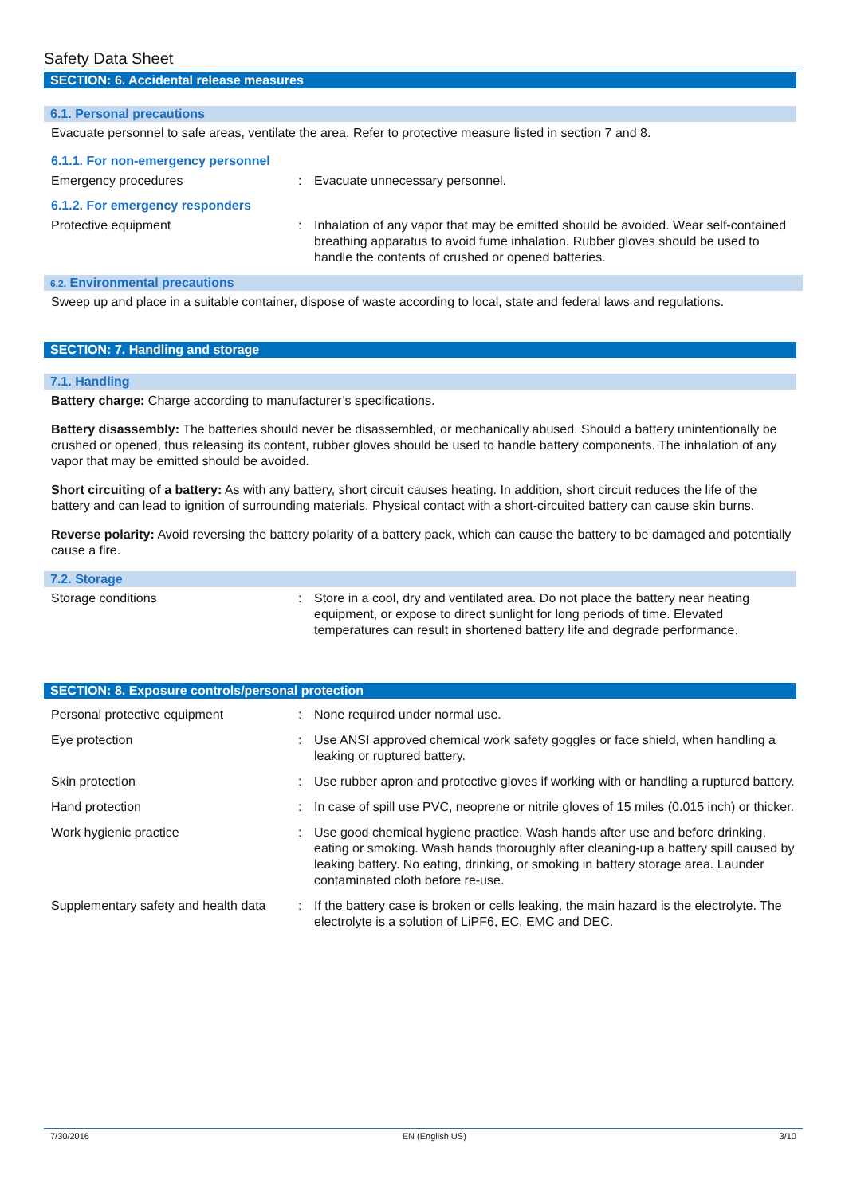Safety Data Sheet
SECTION: 6. Accidental release measures
6.1. Personal precautions
Evacuate personnel to safe areas, ventilate the area. Refer to protective measure listed in section 7 and 8.
6.1.1. For non-emergency personnel
Emergency procedures : Evacuate unnecessary personnel.
6.1.2. For emergency responders
Protective equipment : Inhalation of any vapor that may be emitted should be avoided. Wear self-contained breathing apparatus to avoid fume inhalation. Rubber gloves should be used to handle the contents of crushed or opened batteries.
6.2. Environmental precautions
Sweep up and place in a suitable container, dispose of waste according to local, state and federal laws and regulations.
SECTION: 7. Handling and storage
7.1. Handling
Battery charge: Charge according to manufacturer’s specifications.
Battery disassembly: The batteries should never be disassembled, or mechanically abused. Should a battery unintentionally be crushed or opened, thus releasing its content, rubber gloves should be used to handle battery components. The inhalation of any vapor that may be emitted should be avoided.
Short circuiting of a battery: As with any battery, short circuit causes heating. In addition, short circuit reduces the life of the battery and can lead to ignition of surrounding materials. Physical contact with a short-circuited battery can cause skin burns.
Reverse polarity: Avoid reversing the battery polarity of a battery pack, which can cause the battery to be damaged and potentially cause a fire.
7.2. Storage
Storage conditions : Store in a cool, dry and ventilated area. Do not place the battery near heating equipment, or expose to direct sunlight for long periods of time. Elevated temperatures can result in shortened battery life and degrade performance.
SECTION: 8. Exposure controls/personal protection
Personal protective equipment : None required under normal use.
Eye protection : Use ANSI approved chemical work safety goggles or face shield, when handling a leaking or ruptured battery.
Skin protection : Use rubber apron and protective gloves if working with or handling a ruptured battery.
Hand protection : In case of spill use PVC, neoprene or nitrile gloves of 15 miles (0.015 inch) or thicker.
Work hygienic practice : Use good chemical hygiene practice. Wash hands after use and before drinking, eating or smoking. Wash hands thoroughly after cleaning-up a battery spill caused by leaking battery. No eating, drinking, or smoking in battery storage area. Launder contaminated cloth before re-use.
Supplementary safety and health data
: If the battery case is broken or cells leaking, the main hazard is the electrolyte. The electrolyte is a solution of LiPF6, EC, EMC and DEC.
7/30/2016 EN (English US) 3/10